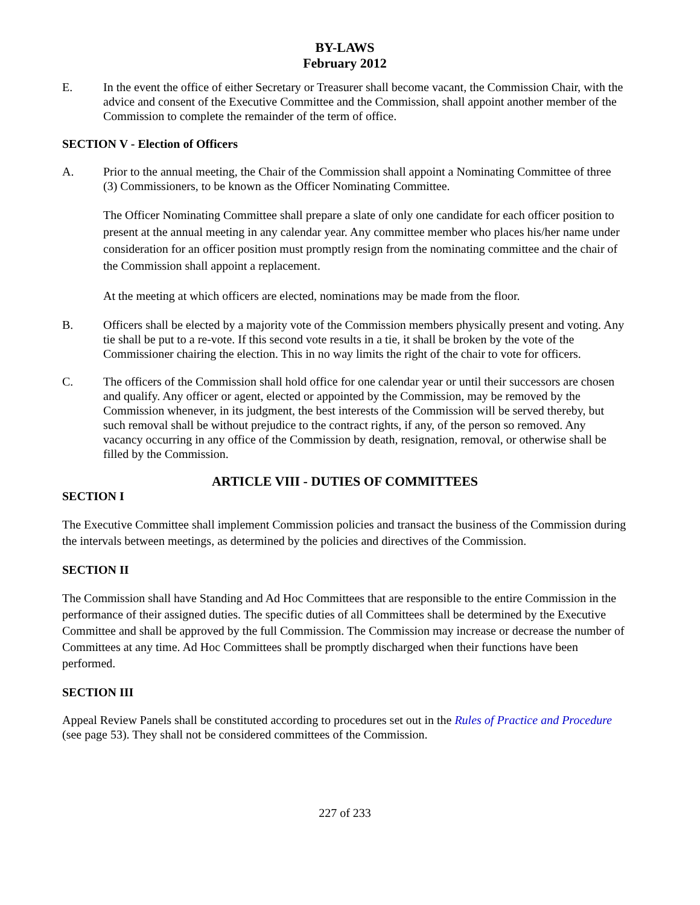BY-LAWS
February 2012
E. In the event the office of either Secretary or Treasurer shall become vacant, the Commission Chair, with the advice and consent of the Executive Committee and the Commission, shall appoint another member of the Commission to complete the remainder of the term of office.
SECTION V - Election of Officers
A. Prior to the annual meeting, the Chair of the Commission shall appoint a Nominating Committee of three (3) Commissioners, to be known as the Officer Nominating Committee.
The Officer Nominating Committee shall prepare a slate of only one candidate for each officer position to present at the annual meeting in any calendar year. Any committee member who places his/her name under consideration for an officer position must promptly resign from the nominating committee and the chair of the Commission shall appoint a replacement.
At the meeting at which officers are elected, nominations may be made from the floor.
B. Officers shall be elected by a majority vote of the Commission members physically present and voting. Any tie shall be put to a re-vote. If this second vote results in a tie, it shall be broken by the vote of the Commissioner chairing the election. This in no way limits the right of the chair to vote for officers.
C. The officers of the Commission shall hold office for one calendar year or until their successors are chosen and qualify. Any officer or agent, elected or appointed by the Commission, may be removed by the Commission whenever, in its judgment, the best interests of the Commission will be served thereby, but such removal shall be without prejudice to the contract rights, if any, of the person so removed. Any vacancy occurring in any office of the Commission by death, resignation, removal, or otherwise shall be filled by the Commission.
ARTICLE VIII - DUTIES OF COMMITTEES
SECTION I
The Executive Committee shall implement Commission policies and transact the business of the Commission during the intervals between meetings, as determined by the policies and directives of the Commission.
SECTION II
The Commission shall have Standing and Ad Hoc Committees that are responsible to the entire Commission in the performance of their assigned duties. The specific duties of all Committees shall be determined by the Executive Committee and shall be approved by the full Commission. The Commission may increase or decrease the number of Committees at any time. Ad Hoc Committees shall be promptly discharged when their functions have been performed.
SECTION III
Appeal Review Panels shall be constituted according to procedures set out in the Rules of Practice and Procedure (see page 53). They shall not be considered committees of the Commission.
227 of 233